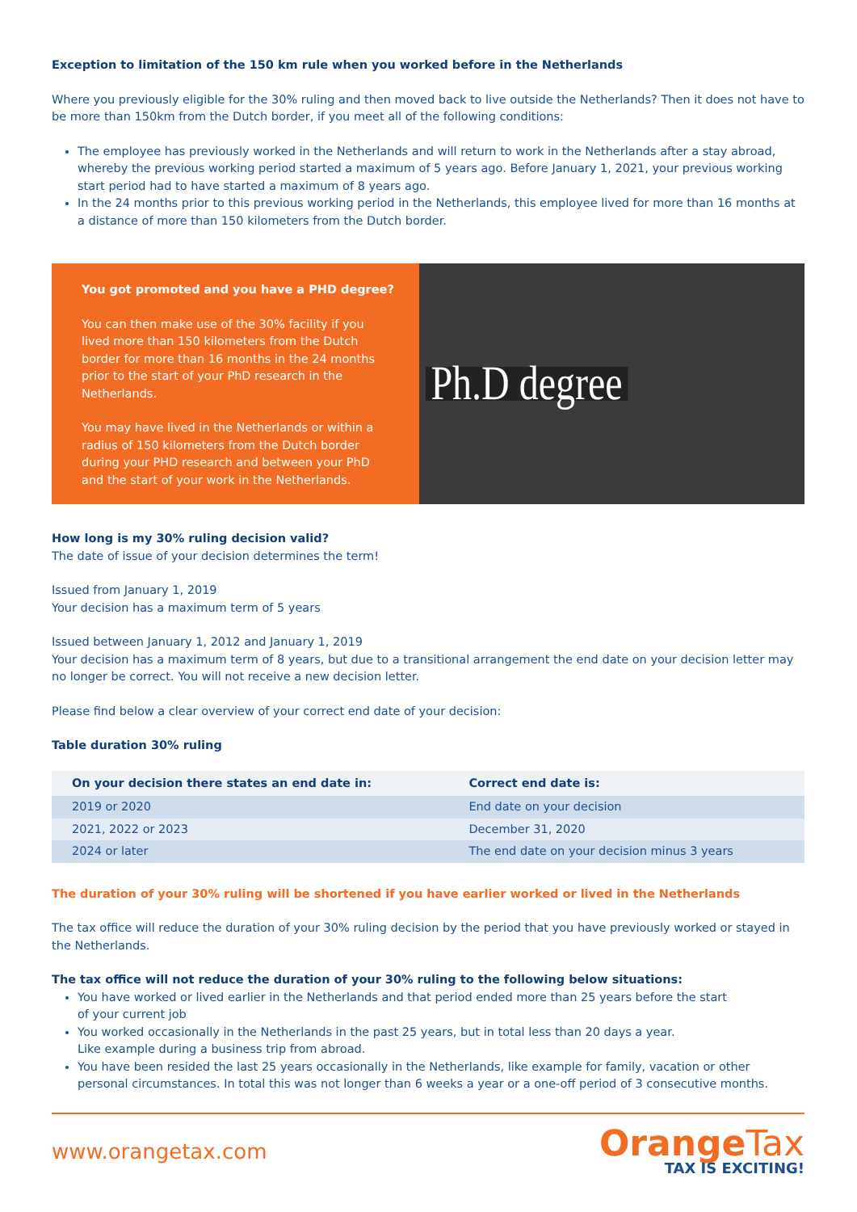Exception to limitation of the 150 km rule when you worked before in the Netherlands
Where you previously eligible for the 30% ruling and then moved back to live outside the Netherlands? Then it does not have to be more than 150km from the Dutch border, if you meet all of the following conditions:
The employee has previously worked in the Netherlands and will return to work in the Netherlands after a stay abroad, whereby the previous working period started a maximum of 5 years ago. Before January 1, 2021, your previous working start period had to have started a maximum of 8 years ago.
In the 24 months prior to this previous working period in the Netherlands, this employee lived for more than 16 months at a distance of more than 150 kilometers from the Dutch border.
You got promoted and you have a PHD degree?
You can then make use of the 30% facility if you lived more than 150 kilometers from the Dutch border for more than 16 months in the 24 months prior to the start of your PhD research in the Netherlands.
You may have lived in the Netherlands or within a radius of 150 kilometers from the Dutch border during your PHD research and between your PhD and the start of your work in the Netherlands.
Ph.D degree
How long is my 30% ruling decision valid?
The date of issue of your decision determines the term!
Issued from January 1, 2019
Your decision has a maximum term of 5 years
Issued between January 1, 2012 and January 1, 2019
Your decision has a maximum term of 8 years, but due to a transitional arrangement the end date on your decision letter may no longer be correct. You will not receive a new decision letter.
Please find below a clear overview of your correct end date of your decision:
Table duration 30% ruling
| On your decision there states an end date in: | Correct end date is: |
| --- | --- |
| 2019 or 2020 | End date on your decision |
| 2021, 2022 or 2023 | December 31, 2020 |
| 2024 or later | The end date on your decision minus 3 years |
The duration of your 30% ruling will be shortened if you have earlier worked or lived in the Netherlands
The tax office will reduce the duration of your 30% ruling decision by the period that you have previously worked or stayed in the Netherlands.
The tax office will not reduce the duration of your 30% ruling to the following below situations:
You have worked or lived earlier in the Netherlands and that period ended more than 25 years before the start
of your current job
You worked occasionally in the Netherlands in the past 25 years, but in total less than 20 days a year.
Like example during a business trip from abroad.
You have been resided the last 25 years occasionally in the Netherlands, like example for family, vacation or other
personal circumstances. In total this was not longer than 6 weeks a year or a one-off period of 3 consecutive months.
www.orangetax.com
OrangeTax
TAX IS EXCITING!